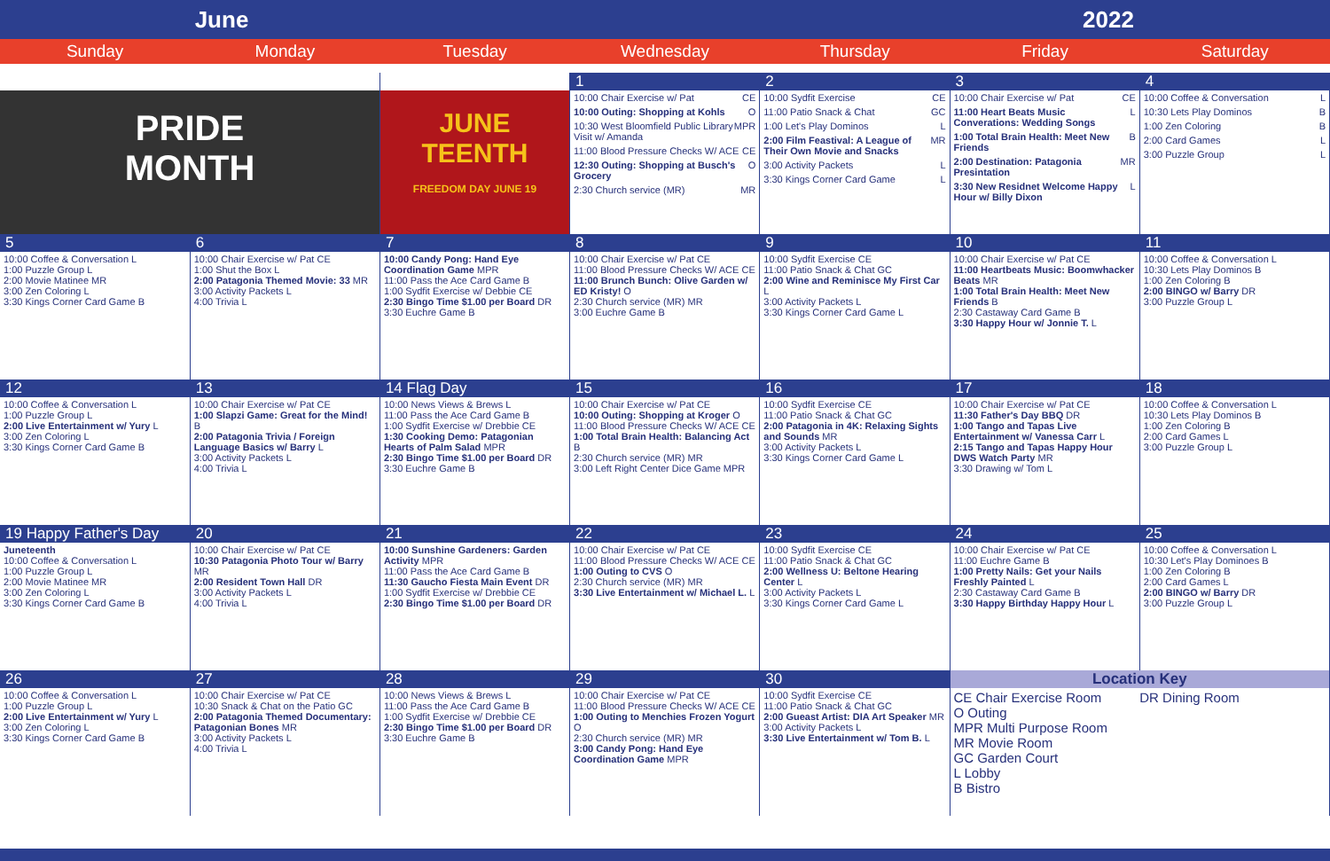June 2022
Sunday Monday Tuesday Wednesday Thursday Friday Saturday
| | | 1 | 2 | 3 | 4 |
| PRIDE MONTH | JUNE TEENTH FREEDOM DAY JUNE 19 | 10:00 Chair Exercise w/ Pat CE 10:00 Outing: Shopping at Kohls O 10:30 West Bloomfield Public Library Visit w/ Amanda MPR 11:00 Blood Pressure Checks W/ ACE CE 12:30 Outing: Shopping at Busch's Grocery O 2:30 Church service (MR) MR | 10:00 Sydfit Exercise CE 11:00 Patio Snack & Chat GC 1:00 Let's Play Dominos L 2:00 Film Feastival: A League of Their Own Movie and Snacks MR 3:00 Activity Packets L 3:30 Kings Corner Card Game L | 10:00 Chair Exercise w/ Pat CE 11:00 Heart Beats Music Converations: Wedding Songs L 1:00 Total Brain Health: Meet New Friends B 2:00 Destination: Patagonia Presintation MR 3:30 New Residnet Welcome Happy Hour w/ Billy Dixon L | 10:00 Coffee & Conversation L 10:30 Lets Play Dominos B 1:00 Zen Coloring B 2:00 Card Games L 3:00 Puzzle Group L |
| 5 | 6 | 7 | 8 | 9 | 10 | 11 |
| 10:00 Coffee & Conversation L 1:00 Puzzle Group L 2:00 Movie Matinee MR 3:00 Zen Coloring L 3:30 Kings Corner Card Game B | 10:00 Chair Exercise w/ Pat CE 1:00 Shut the Box L 2:00 Patagonia Themed Movie: 33 MR 3:00 Activity Packets L 4:00 Trivia L | 10:00 Candy Pong: Hand Eye Coordination Game MPR 11:00 Pass the Ace Card Game B 1:00 Sydfit Exercise w/ Debbie CE 2:30 Bingo Time $1.00 per Board DR 3:30 Euchre Game B | 10:00 Chair Exercise w/ Pat CE 11:00 Blood Pressure Checks W/ ACE CE 11:00 Brunch Bunch: Olive Garden w/ ED Kristy! O 2:30 Church service (MR) MR 3:00 Euchre Game B | 10:00 Sydfit Exercise CE 11:00 Patio Snack & Chat GC 2:00 Wine and Reminisce My First Car L 3:00 Activity Packets L 3:30 Kings Corner Card Game L | 10:00 Chair Exercise w/ Pat CE 11:00 Heartbeats Music: Boomwhacker Beats MR 1:00 Total Brain Health: Meet New Friends B 2:30 Castaway Card Game B 3:30 Happy Hour w/ Jonnie T. L | 10:00 Coffee & Conversation L 10:30 Lets Play Dominos B 1:00 Zen Coloring B 2:00 BINGO w/ Barry DR 3:00 Puzzle Group L |
| 12 | 13 | 14 Flag Day | 15 | 16 | 17 | 18 |
| 10:00 Coffee & Conversation L 1:00 Puzzle Group L 2:00 Live Entertainment w/ Yury L 3:00 Zen Coloring L 3:30 Kings Corner Card Game B | 10:00 Chair Exercise w/ Pat CE 1:00 Slapzi Game: Great for the Mind! B 2:00 Patagonia Trivia / Foreign Language Basics w/ Barry L 3:00 Activity Packets L 4:00 Trivia L | 10:00 News Views & Brews L 11:00 Pass the Ace Card Game B 1:00 Sydfit Exercise w/ Drebbie CE 1:30 Cooking Demo: Patagonian Hearts of Palm Salad MPR 2:30 Bingo Time $1.00 per Board DR 3:30 Euchre Game B | 10:00 Chair Exercise w/ Pat CE 10:00 Outing: Shopping at Kroger O 11:00 Blood Pressure Checks W/ ACE CE 1:00 Total Brain Health: Balancing Act B 2:30 Church service (MR) MR 3:00 Left Right Center Dice Game MPR | 10:00 Sydfit Exercise CE 11:00 Patio Snack & Chat GC 2:00 Patagonia in 4K: Relaxing Sights and Sounds MR 3:00 Activity Packets L 3:30 Kings Corner Card Game L | 10:00 Chair Exercise w/ Pat CE 11:30 Father's Day BBQ DR 1:00 Tango and Tapas Live Entertainment w/ Vanessa Carr L 2:15 Tango and Tapas Happy Hour DWS Watch Party MR 3:30 Drawing w/ Tom L | 10:00 Coffee & Conversation L 10:30 Lets Play Dominos B 1:00 Zen Coloring B 2:00 Card Games L 3:00 Puzzle Group L |
| 19 Happy Father's Day | 20 | 21 | 22 | 23 | 24 | 25 |
| Juneteenth 10:00 Coffee & Conversation L 1:00 Puzzle Group L 2:00 Movie Matinee MR 3:00 Zen Coloring L 3:30 Kings Corner Card Game B | 10:00 Chair Exercise w/ Pat CE 10:30 Patagonia Photo Tour w/ Barry MR 2:00 Resident Town Hall DR 3:00 Activity Packets L 4:00 Trivia L | 10:00 Sunshine Gardeners: Garden Activity MPR 11:00 Pass the Ace Card Game B 11:30 Gaucho Fiesta Main Event DR 1:00 Sydfit Exercise w/ Drebbie CE 2:30 Bingo Time $1.00 per Board DR | 10:00 Chair Exercise w/ Pat CE 11:00 Blood Pressure Checks W/ ACE CE 1:00 Outing to CVS O 2:30 Church service (MR) MR 3:30 Live Entertainment w/ Michael L. L | 10:00 Sydfit Exercise CE 11:00 Patio Snack & Chat GC 2:00 Wellness U: Beltone Hearing Center L 3:00 Activity Packets L 3:30 Kings Corner Card Game L | 10:00 Chair Exercise w/ Pat CE 11:00 Euchre Game B 1:00 Pretty Nails: Get your Nails Freshly Painted L 2:30 Castaway Card Game B 3:30 Happy Birthday Happy Hour L | 10:00 Coffee & Conversation L 10:30 Let's Play Dominoes B 1:00 Zen Coloring B 2:00 Card Games L 2:00 BINGO w/ Barry DR 3:00 Puzzle Group L |
| 26 | 27 | 28 | 29 | 30 | Location Key | |
| 10:00 Coffee & Conversation L 1:00 Puzzle Group L 2:00 Live Entertainment w/ Yury L 3:00 Zen Coloring L 3:30 Kings Corner Card Game B | 10:00 Chair Exercise w/ Pat CE 10:30 Snack & Chat on the Patio GC 2:00 Patagonia Themed Documentary: Patagonian Bones MR 3:00 Activity Packets L 4:00 Trivia L | 10:00 News Views & Brews L 11:00 Pass the Ace Card Game B 1:00 Sydfit Exercise w/ Drebbie CE 2:30 Bingo Time $1.00 per Board DR 3:30 Euchre Game B | 10:00 Chair Exercise w/ Pat CE 11:00 Blood Pressure Checks W/ ACE CE 1:00 Outing to Menchies Frozen Yogurt O 2:30 Church service (MR) MR 3:00 Candy Pong: Hand Eye Coordination Game MPR | 10:00 Sydfit Exercise CE 11:00 Patio Snack & Chat GC 2:00 Gueast Artist: DIA Art Speaker MR 3:00 Activity Packets L 3:30 Live Entertainment w/ Tom B. L | CE Chair Exercise Room O Outing MPR Multi Purpose Room MR Movie Room GC Garden Court L Lobby B Bistro DR Dining Room | |